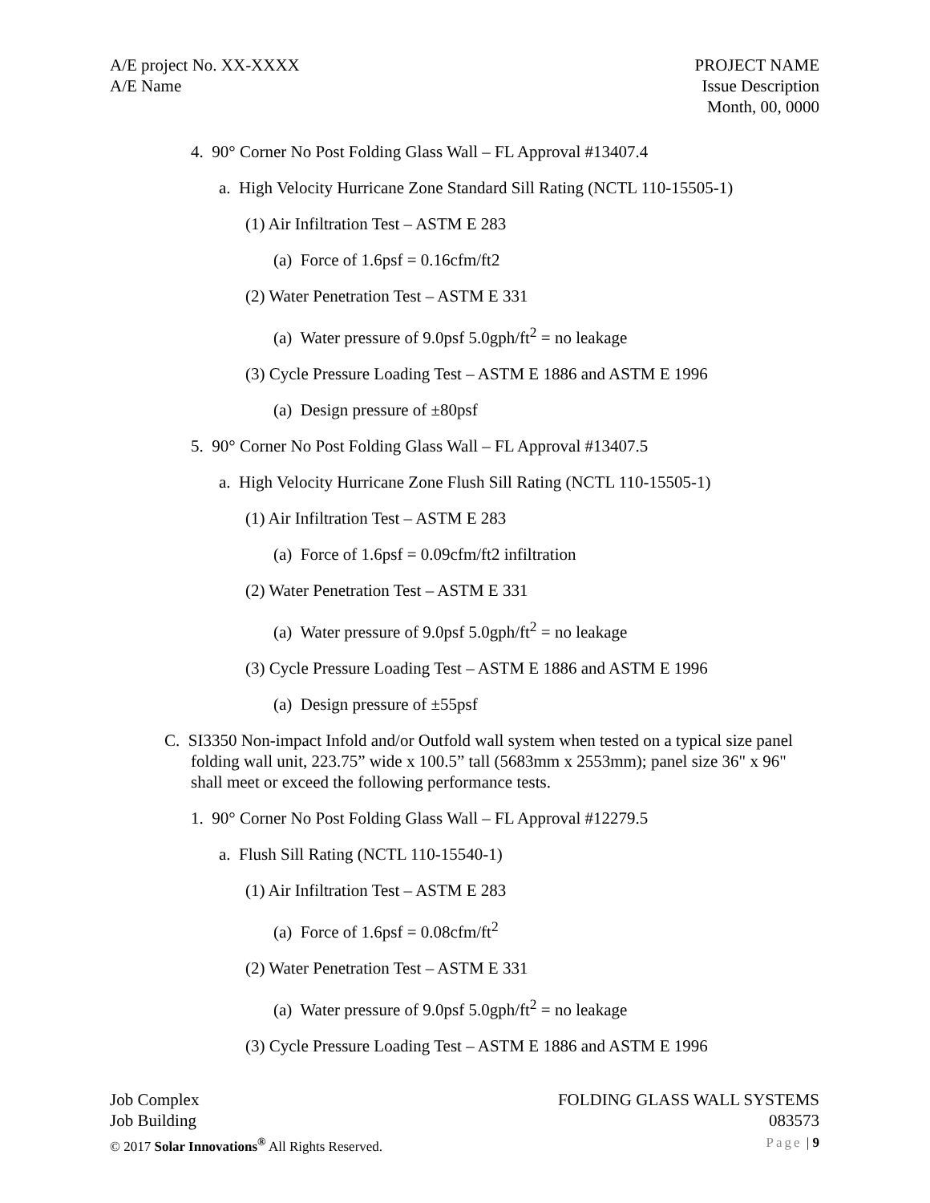A/E project No. XX-XXXX
A/E Name
PROJECT NAME
Issue Description
Month, 00, 0000
4. 90° Corner No Post Folding Glass Wall – FL Approval #13407.4
a. High Velocity Hurricane Zone Standard Sill Rating (NCTL 110-15505-1)
(1) Air Infiltration Test – ASTM E 283
(a) Force of 1.6psf = 0.16cfm/ft2
(2) Water Penetration Test – ASTM E 331
(a) Water pressure of 9.0psf 5.0gph/ft<sup>2</sup> = no leakage
(3) Cycle Pressure Loading Test – ASTM E 1886 and ASTM E 1996
(a) Design pressure of ±80psf
5. 90° Corner No Post Folding Glass Wall – FL Approval #13407.5
a. High Velocity Hurricane Zone Flush Sill Rating (NCTL 110-15505-1)
(1) Air Infiltration Test – ASTM E 283
(a) Force of 1.6psf = 0.09cfm/ft2 infiltration
(2) Water Penetration Test – ASTM E 331
(a) Water pressure of 9.0psf 5.0gph/ft<sup>2</sup> = no leakage
(3) Cycle Pressure Loading Test – ASTM E 1886 and ASTM E 1996
(a) Design pressure of ±55psf
C. SI3350 Non-impact Infold and/or Outfold wall system when tested on a typical size panel folding wall unit, 223.75” wide x 100.5” tall (5683mm x 2553mm); panel size 36" x 96" shall meet or exceed the following performance tests.
1. 90° Corner No Post Folding Glass Wall – FL Approval #12279.5
a. Flush Sill Rating (NCTL 110-15540-1)
(1) Air Infiltration Test – ASTM E 283
(a) Force of 1.6psf = 0.08cfm/ft<sup>2</sup>
(2) Water Penetration Test – ASTM E 331
(a) Water pressure of 9.0psf 5.0gph/ft<sup>2</sup> = no leakage
(3) Cycle Pressure Loading Test – ASTM E 1886 and ASTM E 1996
Job Complex
Job Building
© 2017 Solar Innovations<sup>®</sup> All Rights Reserved.
FOLDING GLASS WALL SYSTEMS
083573
Page | 9